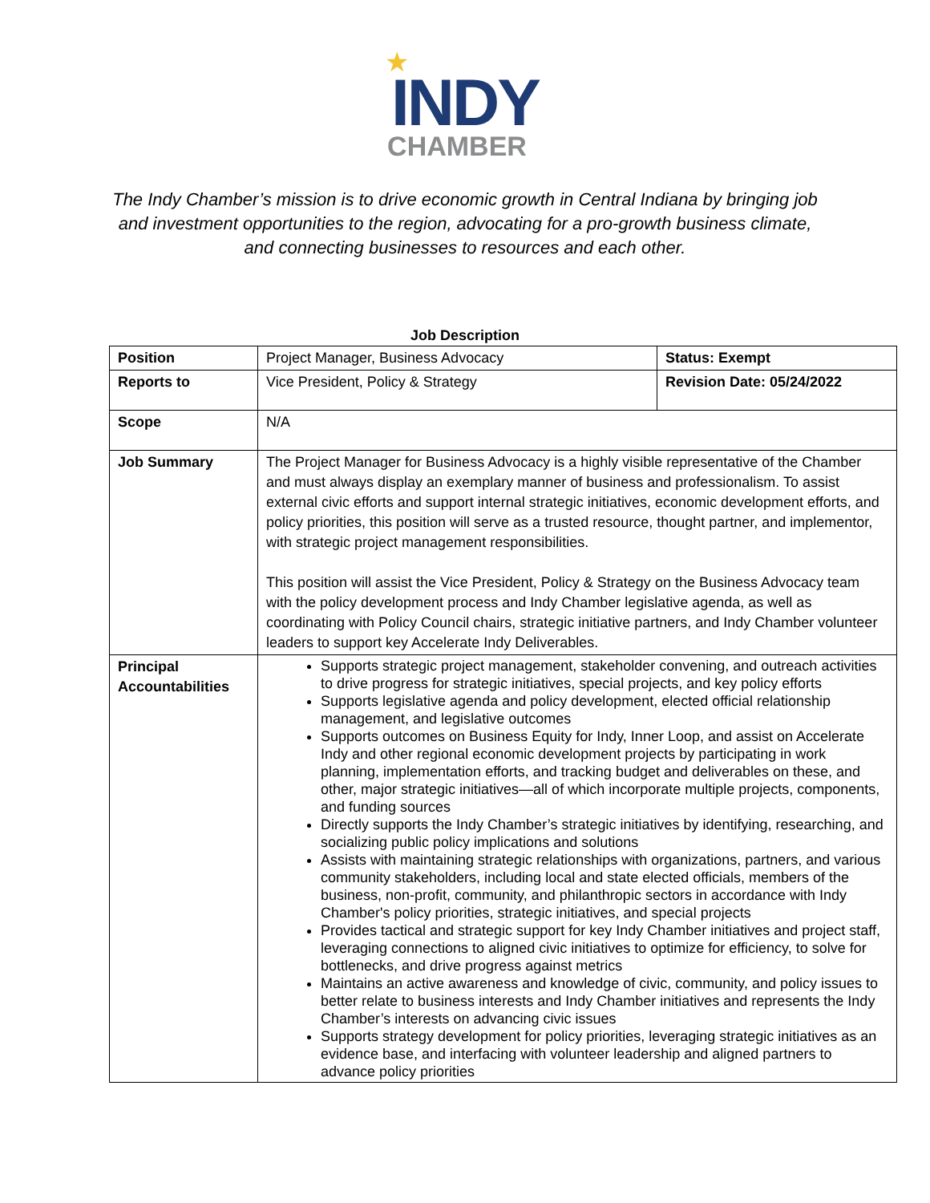★
INDY
CHAMBER
The Indy Chamber’s mission is to drive economic growth in Central Indiana by bringing job and investment opportunities to the region, advocating for a pro-growth business climate, and connecting businesses to resources and each other.
Job Description
| Position | Project Manager, Business Advocacy | Status: Exempt |
| Reports to | Vice President, Policy & Strategy | Revision Date: 05/24/2022 |
| Scope | N/A | |
| Job Summary | The Project Manager for Business Advocacy is a highly visible representative of the Chamber and must always display an exemplary manner of business and professionalism. To assist external civic efforts and support internal strategic initiatives, economic development efforts, and policy priorities, this position will serve as a trusted resource, thought partner, and implementor, with strategic project management responsibilities. This position will assist the Vice President, Policy & Strategy on the Business Advocacy team with the policy development process and Indy Chamber legislative agenda, as well as coordinating with Policy Council chairs, strategic initiative partners, and Indy Chamber volunteer leaders to support key Accelerate Indy Deliverables. | |
| Principal Accountabilities | Supports strategic project management, stakeholder convening, and outreach activities to drive progress for strategic initiatives, special projects, and key policy efforts Supports legislative agenda and policy development, elected official relationship management, and legislative outcomes Supports outcomes on Business Equity for Indy, Inner Loop, and assist on Accelerate Indy and other regional economic development projects by participating in work planning, implementation efforts, and tracking budget and deliverables on these, and other, major strategic initiatives—all of which incorporate multiple projects, components, and funding sources Directly supports the Indy Chamber’s strategic initiatives by identifying, researching, and socializing public policy implications and solutions Assists with maintaining strategic relationships with organizations, partners, and various community stakeholders, including local and state elected officials, members of the business, non-profit, community, and philanthropic sectors in accordance with Indy Chamber's policy priorities, strategic initiatives, and special projects Provides tactical and strategic support for key Indy Chamber initiatives and project staff, leveraging connections to aligned civic initiatives to optimize for efficiency, to solve for bottlenecks, and drive progress against metrics Maintains an active awareness and knowledge of civic, community, and policy issues to better relate to business interests and Indy Chamber initiatives and represents the Indy Chamber’s interests on advancing civic issues Supports strategy development for policy priorities, leveraging strategic initiatives as an evidence base, and interfacing with volunteer leadership and aligned partners to advance policy priorities | |